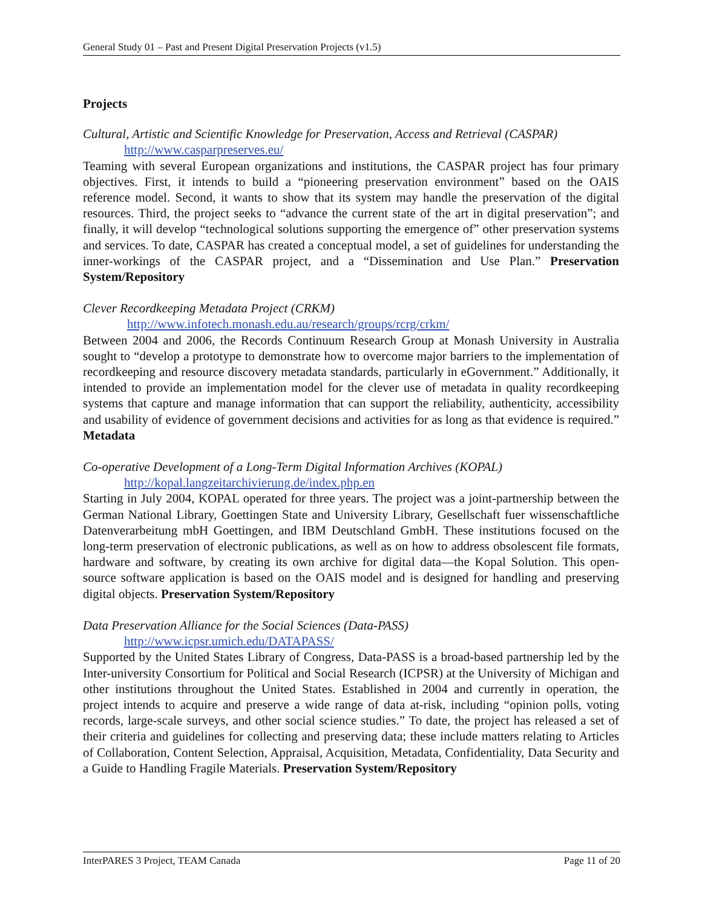General Study 01 – Past and Present Digital Preservation Projects (v1.5)
Projects
Cultural, Artistic and Scientific Knowledge for Preservation, Access and Retrieval (CASPAR)
http://www.casparpreserves.eu/
Teaming with several European organizations and institutions, the CASPAR project has four primary objectives. First, it intends to build a “pioneering preservation environment” based on the OAIS reference model. Second, it wants to show that its system may handle the preservation of the digital resources. Third, the project seeks to “advance the current state of the art in digital preservation”; and finally, it will develop “technological solutions supporting the emergence of” other preservation systems and services. To date, CASPAR has created a conceptual model, a set of guidelines for understanding the inner-workings of the CASPAR project, and a “Dissemination and Use Plan.” Preservation System/Repository
Clever Recordkeeping Metadata Project (CRKM)
http://www.infotech.monash.edu.au/research/groups/rcrg/crkm/
Between 2004 and 2006, the Records Continuum Research Group at Monash University in Australia sought to “develop a prototype to demonstrate how to overcome major barriers to the implementation of recordkeeping and resource discovery metadata standards, particularly in eGovernment.” Additionally, it intended to provide an implementation model for the clever use of metadata in quality recordkeeping systems that capture and manage information that can support the reliability, authenticity, accessibility and usability of evidence of government decisions and activities for as long as that evidence is required.” Metadata
Co-operative Development of a Long-Term Digital Information Archives (KOPAL)
http://kopal.langzeitarchivierung.de/index.php.en
Starting in July 2004, KOPAL operated for three years. The project was a joint-partnership between the German National Library, Goettingen State and University Library, Gesellschaft fuer wissenschaftliche Datenverarbeitung mbH Goettingen, and IBM Deutschland GmbH. These institutions focused on the long-term preservation of electronic publications, as well as on how to address obsolescent file formats, hardware and software, by creating its own archive for digital data—the Kopal Solution. This open-source software application is based on the OAIS model and is designed for handling and preserving digital objects. Preservation System/Repository
Data Preservation Alliance for the Social Sciences (Data-PASS)
http://www.icpsr.umich.edu/DATAPASS/
Supported by the United States Library of Congress, Data-PASS is a broad-based partnership led by the Inter-university Consortium for Political and Social Research (ICPSR) at the University of Michigan and other institutions throughout the United States. Established in 2004 and currently in operation, the project intends to acquire and preserve a wide range of data at-risk, including “opinion polls, voting records, large-scale surveys, and other social science studies.” To date, the project has released a set of their criteria and guidelines for collecting and preserving data; these include matters relating to Articles of Collaboration, Content Selection, Appraisal, Acquisition, Metadata, Confidentiality, Data Security and a Guide to Handling Fragile Materials. Preservation System/Repository
InterPARES 3 Project, TEAM Canada Page 11 of 20